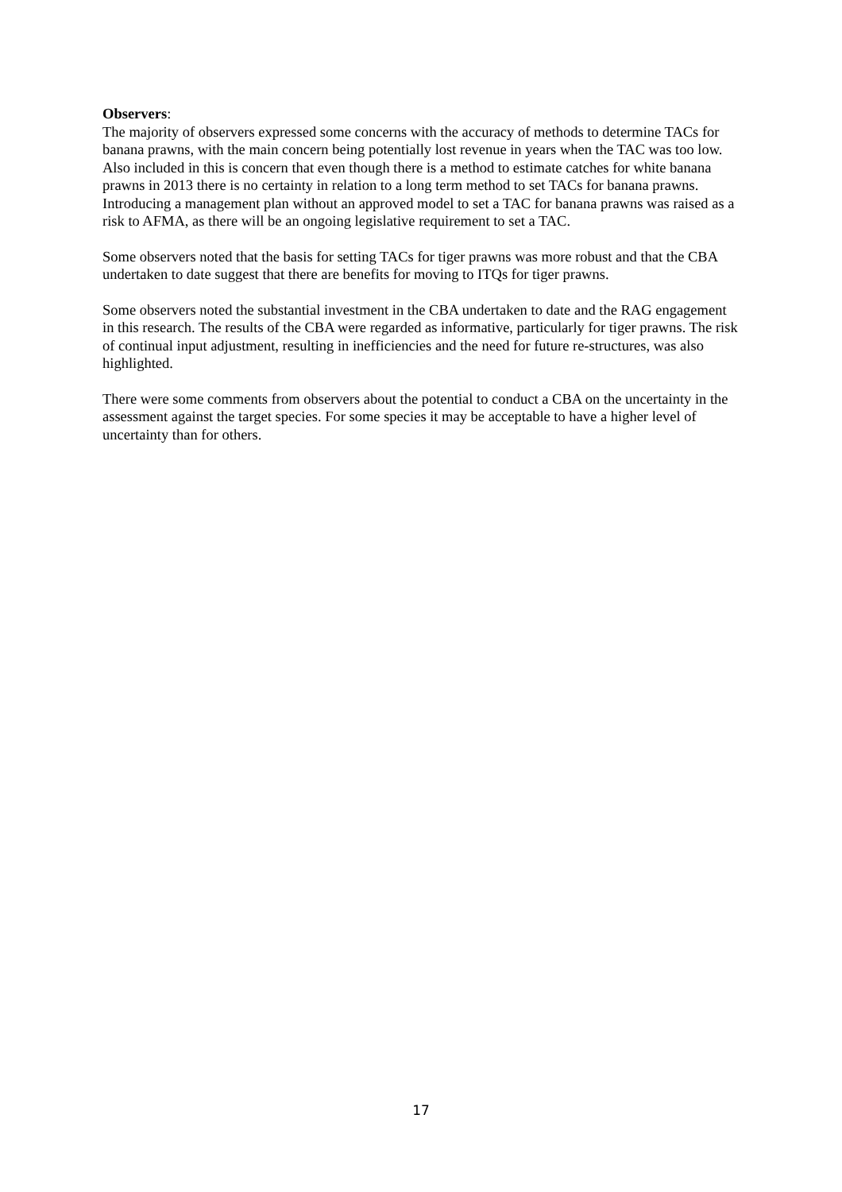Observers:
The majority of observers expressed some concerns with the accuracy of methods to determine TACs for banana prawns, with the main concern being potentially lost revenue in years when the TAC was too low. Also included in this is concern that even though there is a method to estimate catches for white banana prawns in 2013 there is no certainty in relation to a long term method to set TACs for banana prawns. Introducing a management plan without an approved model to set a TAC for banana prawns was raised as a risk to AFMA, as there will be an ongoing legislative requirement to set a TAC.
Some observers noted that the basis for setting TACs for tiger prawns was more robust and that the CBA undertaken to date suggest that there are benefits for moving to ITQs for tiger prawns.
Some observers noted the substantial investment in the CBA undertaken to date and the RAG engagement in this research. The results of the CBA were regarded as informative, particularly for tiger prawns. The risk of continual input adjustment, resulting in inefficiencies and the need for future re-structures, was also highlighted.
There were some comments from observers about the potential to conduct a CBA on the uncertainty in the assessment against the target species. For some species it may be acceptable to have a higher level of uncertainty than for others.
17